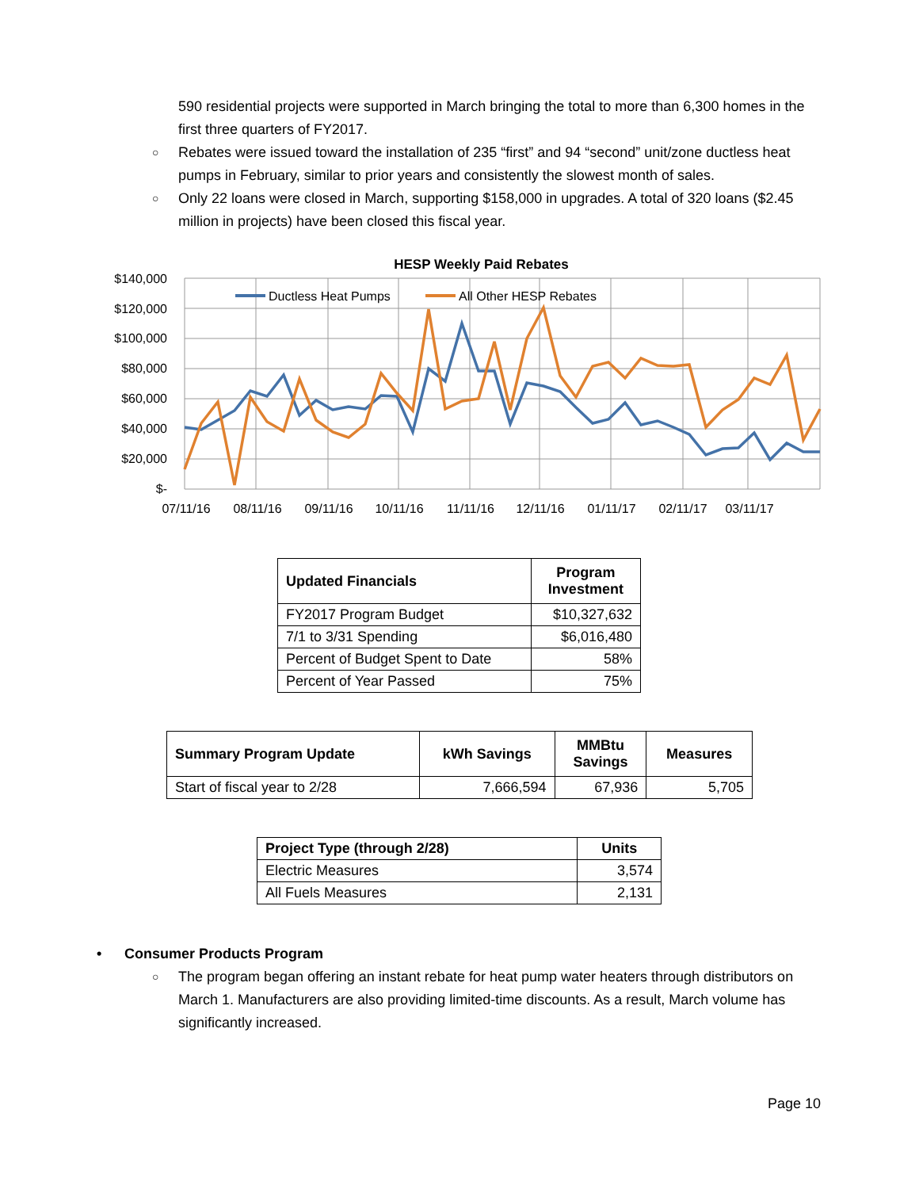590 residential projects were supported in March bringing the total to more than 6,300 homes in the first three quarters of FY2017.
○ Rebates were issued toward the installation of 235 “first” and 94 “second” unit/zone ductless heat pumps in February, similar to prior years and consistently the slowest month of sales.
○ Only 22 loans were closed in March, supporting $158,000 in upgrades. A total of 320 loans ($2.45 million in projects) have been closed this fiscal year.
HESP Weekly Paid Rebates
$140,000
$120,000
$100,000
$80,000
$60,000
$40,000
$20,000
$-
07/11/16
08/11/16
09/11/16
10/11/16
11/11/16
12/11/16
01/11/17
02/11/17
03/11/17
Ductless Heat Pumps
All Other HESP Rebates
| Updated Financials | Program Investment |
| --- | --- |
| FY2017 Program Budget | $10,327,632 |
| 7/1 to 3/31 Spending | $6,016,480 |
| Percent of Budget Spent to Date | 58% |
| Percent of Year Passed | 75% |
| Summary Program Update | kWh Savings | MMBtu Savings | Measures |
| --- | --- | --- | --- |
| Start of fiscal year to 2/28 | 7,666,594 | 67,936 | 5,705 |
| Project Type (through 2/28) | Units |
| --- | --- |
| Electric Measures | 3,574 |
| All Fuels Measures | 2,131 |
• Consumer Products Program
○ The program began offering an instant rebate for heat pump water heaters through distributors on March 1. Manufacturers are also providing limited-time discounts. As a result, March volume has significantly increased.
Page 10